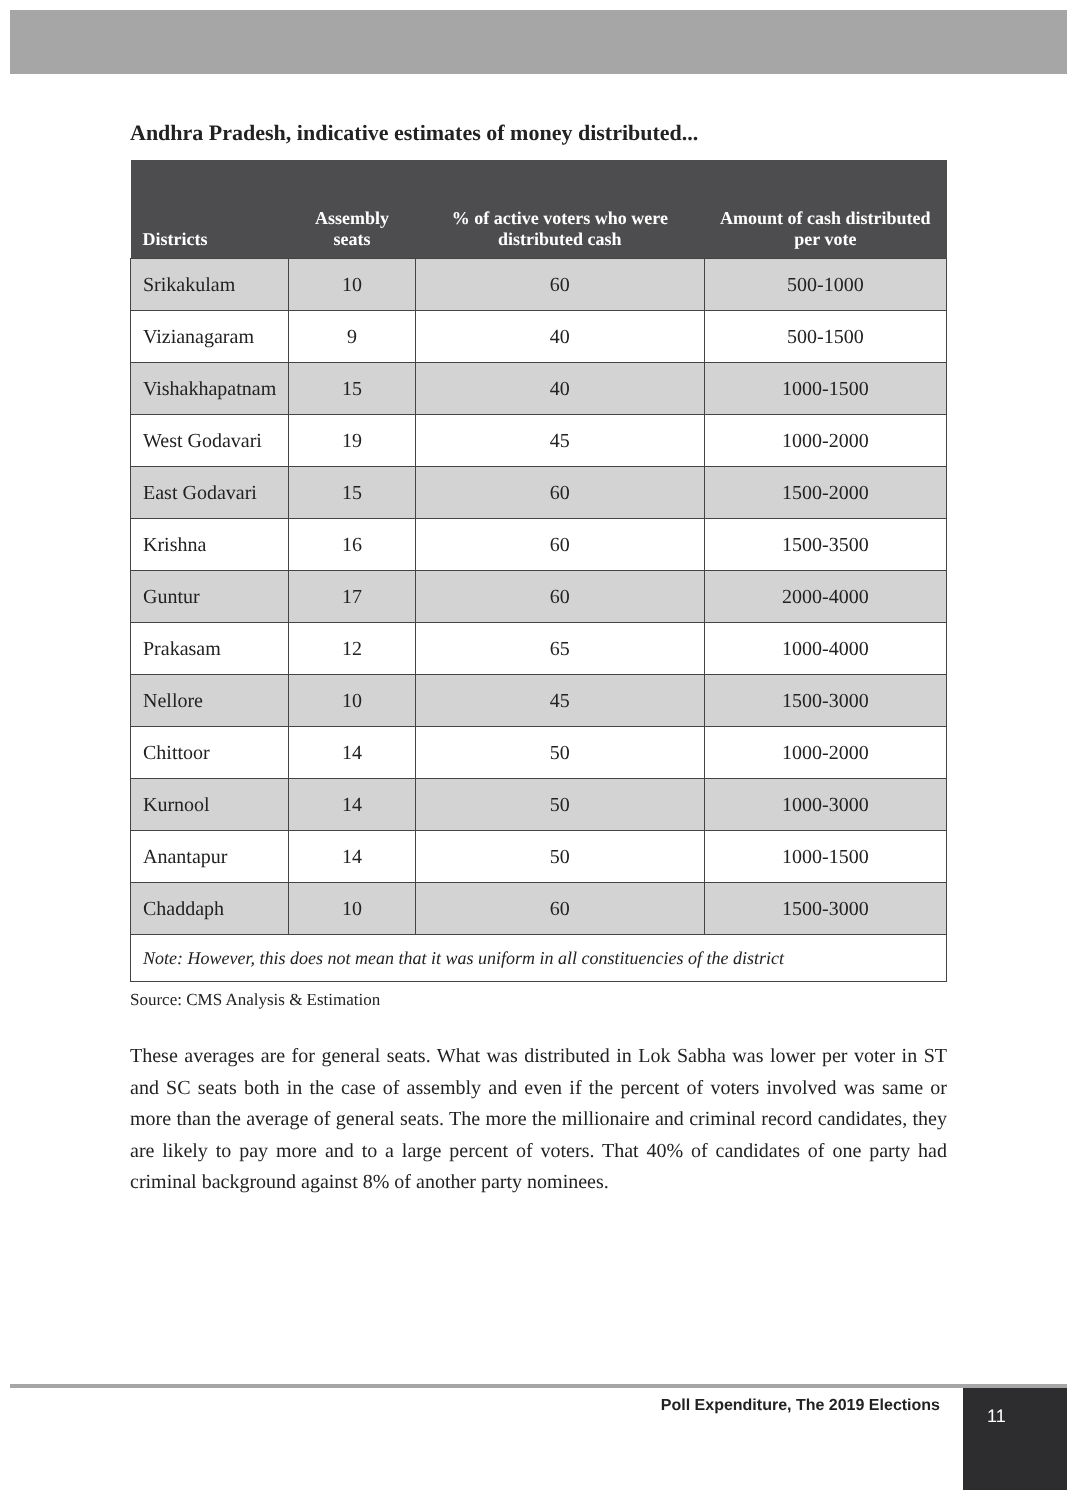Andhra Pradesh, indicative estimates of money distributed...
| Districts | Assembly seats | % of active voters who were distributed cash | Amount of cash distributed per vote |
| --- | --- | --- | --- |
| Srikakulam | 10 | 60 | 500-1000 |
| Vizianagaram | 9 | 40 | 500-1500 |
| Vishakhapatnam | 15 | 40 | 1000-1500 |
| West Godavari | 19 | 45 | 1000-2000 |
| East Godavari | 15 | 60 | 1500-2000 |
| Krishna | 16 | 60 | 1500-3500 |
| Guntur | 17 | 60 | 2000-4000 |
| Prakasam | 12 | 65 | 1000-4000 |
| Nellore | 10 | 45 | 1500-3000 |
| Chittoor | 14 | 50 | 1000-2000 |
| Kurnool | 14 | 50 | 1000-3000 |
| Anantapur | 14 | 50 | 1000-1500 |
| Chaddaph | 10 | 60 | 1500-3000 |
| Note: However, this does not mean that it was uniform in all constituencies of the district | | | |
Source: CMS Analysis & Estimation
These averages are for general seats. What was distributed in Lok Sabha was lower per voter in ST and SC seats both in the case of assembly and even if the percent of voters involved was same or more than the average of general seats. The more the millionaire and criminal record candidates, they are likely to pay more and to a large percent of voters. That 40% of candidates of one party had criminal background against 8% of another party nominees.
Poll Expenditure, The 2019 Elections
11